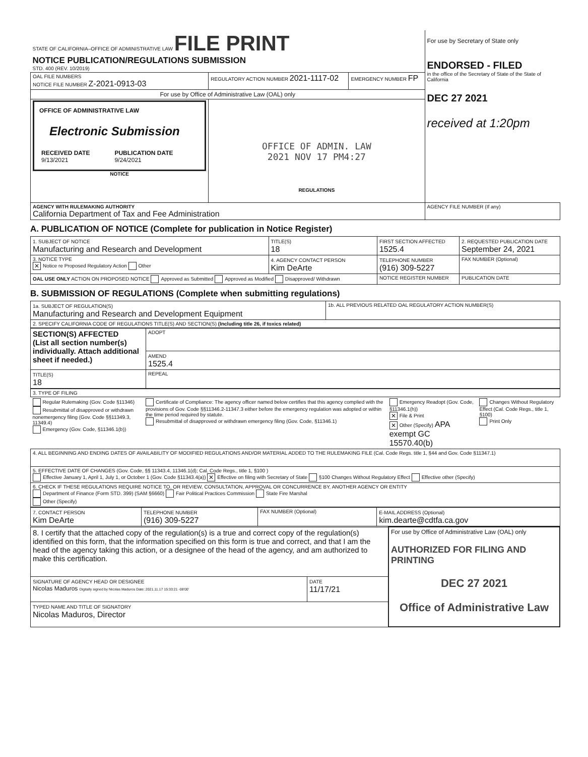| STATE OF CALIFORNIA–OFFICE OF ADMINISTRATIVE LAW FILE PRINT NOTICE PUBLICATION/REGULATIONS SUBMISSION STD. 400 (REV. 10/2019) | | | For use by Secretary of State only ENDORSED - FILED in the office of the Secretary of State of the State of California DEC 27 2021 received at 1:20pm |
| OAL FILE NUMBERS NOTICE FILE NUMBER Z-2021-0913-03 | REGULATORY ACTION NUMBER 2021-1117-02 | EMERGENCY NUMBER FP | |
| For use by Office of Administrative Law (OAL) only | | | |
| OFFICE OF ADMINISTRATIVE LAW Electronic Submission / RECEIVED DATE 9/13/2021 / PUBLICATION DATE 9/24/2021 / NOTICE | OFFICE OF ADMIN. LAW 2021 NOV 17 PM4:27 REGULATIONS | | |
| AGENCY WITH RULEMAKING AUTHORITY California Department of Tax and Fee Administration | | | AGENCY FILE NUMBER (If any) |
A. PUBLICATION OF NOTICE (Complete for publication in Notice Register)
| 1. SUBJECT OF NOTICE Manufacturing and Research and Development | TITLE(S) 18 | FIRST SECTION AFFECTED 1525.4 | 2. REQUESTED PUBLICATION DATE September 24, 2021 |
| 3. NOTICE TYPE ✕ Notice re Proposed Regulatory Action Other | 4. AGENCY CONTACT PERSON Kim DeArte | TELEPHONE NUMBER (916) 309-5227 | FAX NUMBER (Optional) |
| OAL USE ONLY ACTION ON PROPOSED NOTICE Approved as Submitted Approved as Modified Disapproved/ Withdrawn | | NOTICE REGISTER NUMBER | PUBLICATION DATE |
B. SUBMISSION OF REGULATIONS (Complete when submitting regulations)
| 1a. SUBJECT OF REGULATION(S) Manufacturing and Research and Development Equipment | 1b. ALL PREVIOUS RELATED OAL REGULATORY ACTION NUMBER(S) |
| 2. SPECIFY CALIFORNIA CODE OF REGULATIONS TITLE(S) AND SECTION(S) (Including title 26, if toxics related) | |
| SECTION(S) AFFECTED (List all section number(s) individually. Attach additional sheet if needed.) | ADOPT |
| | AMEND 1525.4 |
| | REPEAL |
| TITLE(S) 18 | |
| 3. TYPE OF FILING | | | |
| Regular Rulemaking (Gov. Code §11346) Resubmittal of disapproved or withdrawn nonemergency filing (Gov. Code §§11349.3, 11349.4) Emergency (Gov. Code, §11346.1(b)) | Certificate of Compliance: The agency officer named below certifies that this agency complied with the provisions of Gov. Code §§11346.2-11347.3 either before the emergency regulation was adopted or within the time period required by statute. Resubmittal of disapproved or withdrawn emergency filing (Gov. Code, §11346.1) | Emergency Readopt (Gov. Code, §11346.1(h)) ✕ File & Print ✕ Other (Specify) APA exempt GC 15570.40(b) | Changes Without Regulatory Effect (Cal. Code Regs., title 1, §100) Print Only |
| 4. ALL BEGINNING AND ENDING DATES OF AVAILABILITY OF MODIFIED REGULATIONS AND/OR MATERIAL ADDED TO THE RULEMAKING FILE (Cal. Code Regs. title 1, §44 and Gov. Code §11347.1) | | | |
| 5. EFFECTIVE DATE OF CHANGES (Gov. Code, §§ 11343.4, 11346.1(d); Cal. Code Regs., title 1, §100 ) Effective January 1, April 1, July 1, or October 1 (Gov. Code §11343.4(a)) ✕ Effective on filing with Secretary of State §100 Changes Without Regulatory Effect Effective other (Specify) | | | |
| 6. CHECK IF THESE REGULATIONS REQUIRE NOTICE TO, OR REVIEW, CONSULTATION, APPROVAL OR CONCURRENCE BY, ANOTHER AGENCY OR ENTITY Department of Finance (Form STD. 399) (SAM §6660) Fair Political Practices Commission State Fire Marshal Other (Specify) | | | |
| 7. CONTACT PERSON Kim DeArte | TELEPHONE NUMBER (916) 309-5227 | FAX NUMBER (Optional) | E-MAIL ADDRESS (Optional) kim.dearte@cdtfa.ca.gov |
| 8. I certify that the attached copy of the regulation(s) is a true and correct copy of the regulation(s) identified on this form, that the information specified on this form is true and correct, and that I am the head of the agency taking this action, or a designee of the head of the agency, and am authorized to make this certification. | | For use by Office of Administrative Law (OAL) only AUTHORIZED FOR FILING AND PRINTING DEC 27 2021 Office of Administrative Law |
| SIGNATURE OF AGENCY HEAD OR DESIGNEE Nicolas Maduros Digitally signed by Nicolas Maduros Date: 2021.11.17 15:33:21 -08'00' | DATE 11/17/21 | |
| TYPED NAME AND TITLE OF SIGNATORY Nicolas Maduros, Director | | |